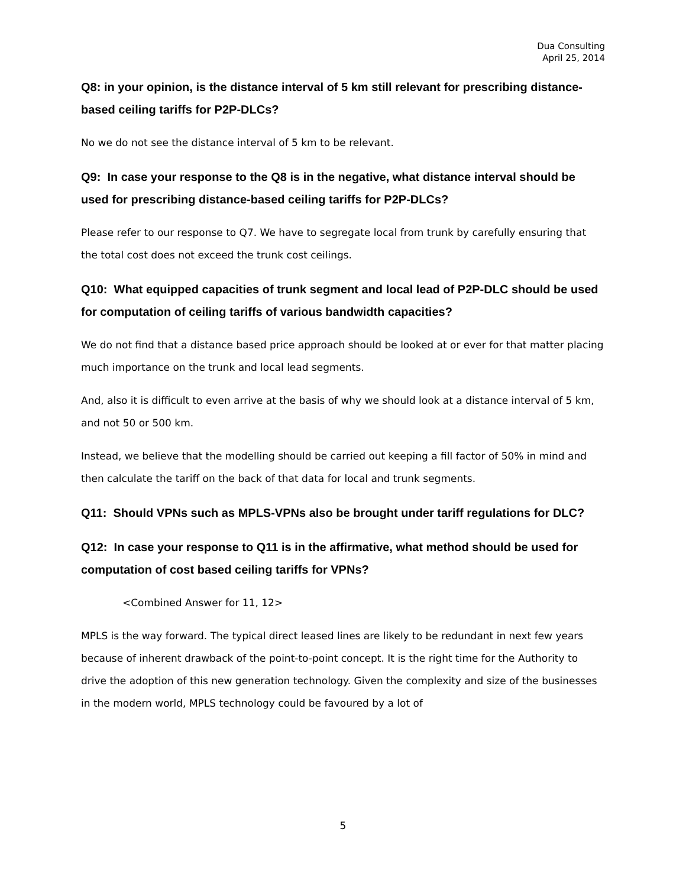Dua Consulting
April 25, 2014
Q8: in your opinion, is the distance interval of 5 km still relevant for prescribing distance-based ceiling tariffs for P2P-DLCs?
No we do not see the distance interval of 5 km to be relevant.
Q9: In case your response to the Q8 is in the negative, what distance interval should be used for prescribing distance-based ceiling tariffs for P2P-DLCs?
Please refer to our response to Q7. We have to segregate local from trunk by carefully ensuring that the total cost does not exceed the trunk cost ceilings.
Q10: What equipped capacities of trunk segment and local lead of P2P-DLC should be used for computation of ceiling tariffs of various bandwidth capacities?
We do not find that a distance based price approach should be looked at or ever for that matter placing much importance on the trunk and local lead segments.
And, also it is difficult to even arrive at the basis of why we should look at a distance interval of 5 km, and not 50 or 500 km.
Instead, we believe that the modelling should be carried out keeping a fill factor of 50% in mind and then calculate the tariff on the back of that data for local and trunk segments.
Q11: Should VPNs such as MPLS-VPNs also be brought under tariff regulations for DLC?
Q12: In case your response to Q11 is in the affirmative, what method should be used for computation of cost based ceiling tariffs for VPNs?
<Combined Answer for 11, 12>
MPLS is the way forward. The typical direct leased lines are likely to be redundant in next few years because of inherent drawback of the point-to-point concept. It is the right time for the Authority to drive the adoption of this new generation technology. Given the complexity and size of the businesses in the modern world, MPLS technology could be favoured by a lot of
5